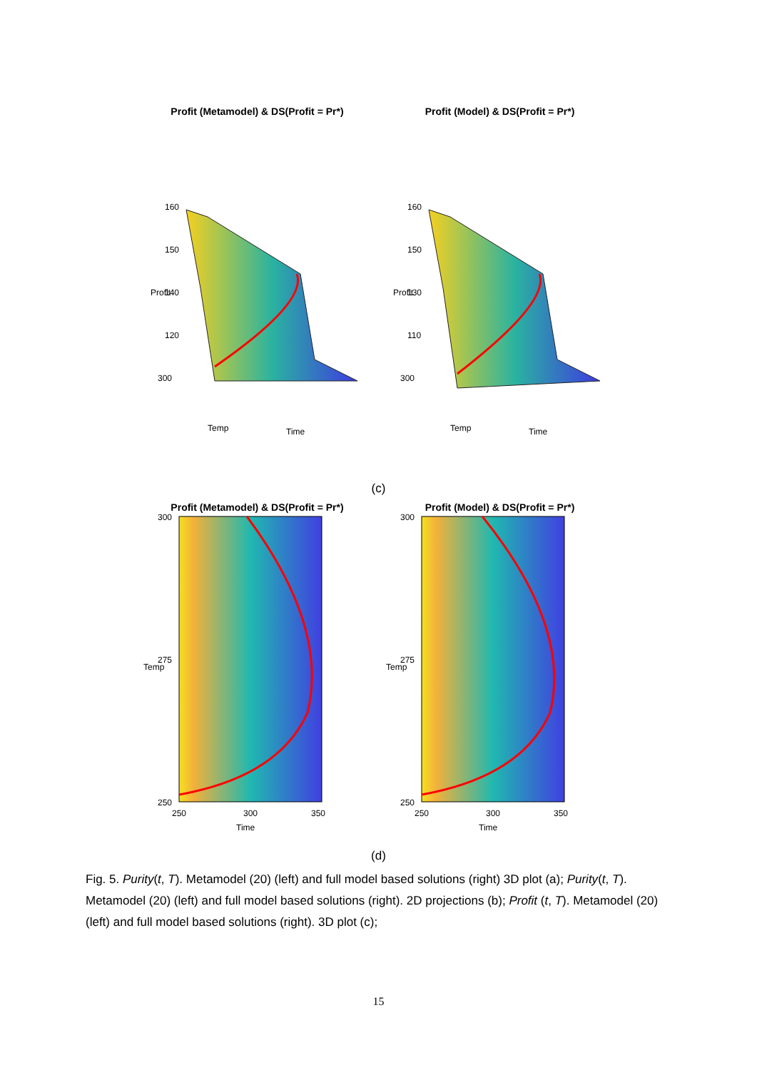Profit (Metamodel) & DS(Profit = Pr*)
160
150
140
120
300
Temp
Time
Profit
Profit (Model) & DS(Profit = Pr*)
160
150
130
110
300
Temp
Time
Profit
(c)
Profit (Metamodel) & DS(Profit = Pr*)
300
275
250
250
300
350
Time
Temp
Profit (Model) & DS(Profit = Pr*)
300
275
250
250
300
350
Time
Temp
(d)
Fig. 5. Purity(t, T). Metamodel (20) (left) and full model based solutions (right) 3D plot (a); Purity(t, T). Metamodel (20) (left) and full model based solutions (right). 2D projections (b); Profit (t, T). Metamodel (20) (left) and full model based solutions (right). 3D plot (c);
15